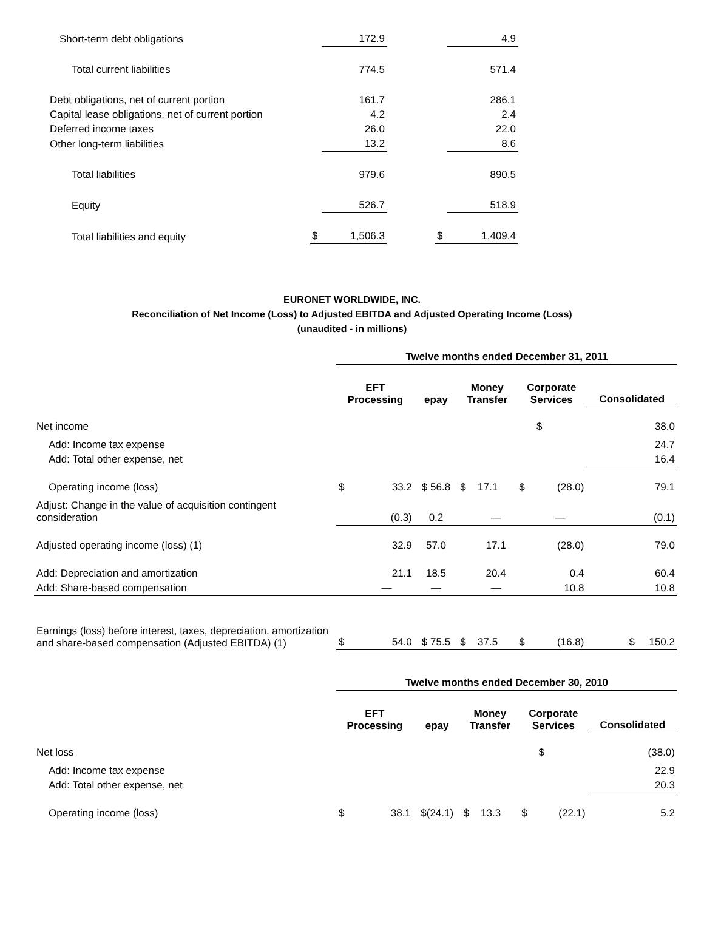| Short-term debt obligations | | 172.9 | | | 4.9 |
| Total current liabilities | | 774.5 | | | 571.4 |
| Debt obligations, net of current portion | | 161.7 | | | 286.1 |
| Capital lease obligations, net of current portion | | 4.2 | | | 2.4 |
| Deferred income taxes | | 26.0 | | | 22.0 |
| Other long-term liabilities | | 13.2 | | | 8.6 |
| Total liabilities | | 979.6 | | | 890.5 |
| Equity | | 526.7 | | | 518.9 |
| Total liabilities and equity | $ | 1,506.3 | | $ | 1,409.4 |
EURONET WORLDWIDE, INC.
Reconciliation of Net Income (Loss) to Adjusted EBITDA and Adjusted Operating Income (Loss)
(unaudited - in millions)
| | Twelve months ended December 31, 2011 | | | | | | | |
| | EFT Processing | | epay | Money Transfer | | Corporate Services | | Consolidated |
| Net income | | | | | | | $ | 38.0 |
| Add: Income tax expense | | | | | | | | 24.7 |
| Add: Total other expense, net | | | | | | | | 16.4 |
| Operating income (loss) | $ | 33.2 | $ 56.8 | $ | 17.1 | $ | (28.0) | 79.1 |
| Adjust: Change in the value of acquisition contingent consideration | | (0.3) | 0.2 | | — | | — | (0.1) |
| Adjusted operating income (loss) (1) | | 32.9 | 57.0 | | 17.1 | | (28.0) | 79.0 |
| Add: Depreciation and amortization | | 21.1 | 18.5 | | 20.4 | | 0.4 | 60.4 |
| Add: Share-based compensation | | — | — | | — | | 10.8 | 10.8 |
| Earnings (loss) before interest, taxes, depreciation, amortization and share-based compensation (Adjusted EBITDA) (1) | $ | 54.0 | $ 75.5 | $ | 37.5 | $ | (16.8) | $ 150.2 |
| | Twelve months ended December 30, 2010 | | | | | | | |
| | EFT Processing | | epay | Money Transfer | | Corporate Services | | Consolidated |
| Net loss | | | | | | | $ | (38.0) |
| Add: Income tax expense | | | | | | | | 22.9 |
| Add: Total other expense, net | | | | | | | | 20.3 |
| Operating income (loss) | $ | 38.1 | $(24.1) | $ | 13.3 | $ | (22.1) | 5.2 |